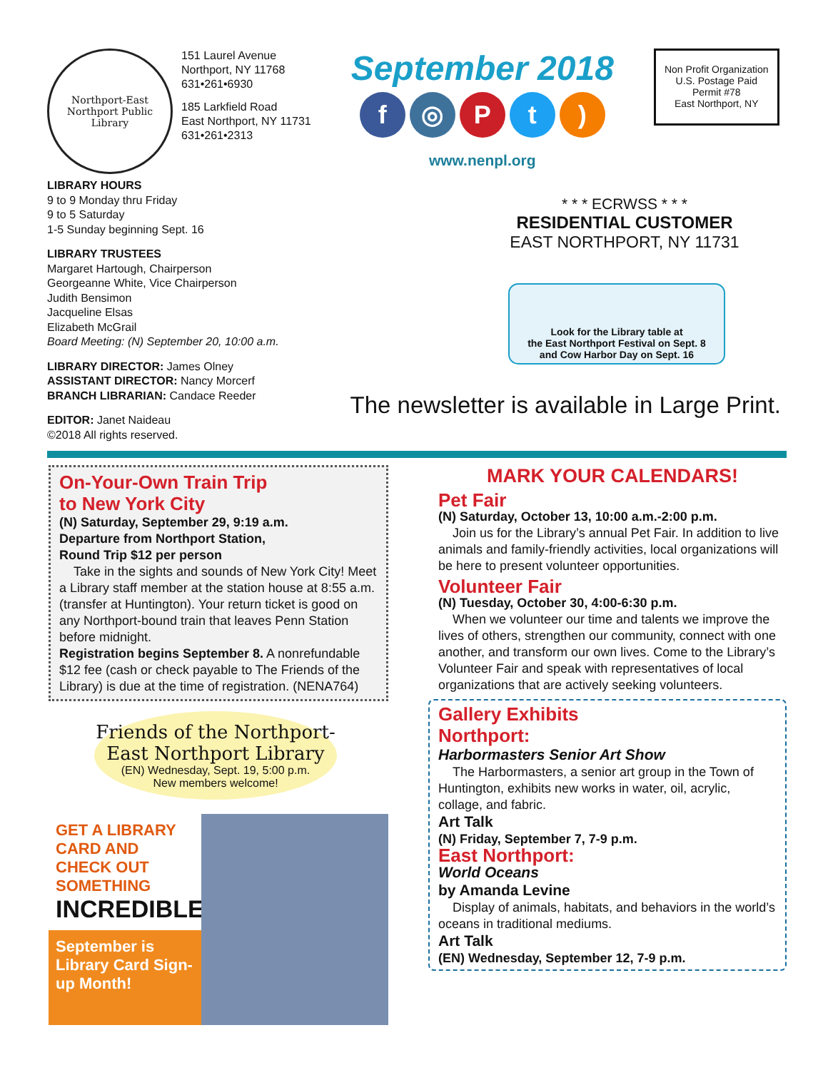Northport-East Northport Public Library
151 Laurel Avenue
Northport, NY 11768
631•261•6930
185 Larkfield Road
East Northport, NY 11731
631•261•2313
September 2018
f ◎ Pt)
www.nenpl.org
Non Profit Organization
U.S. Postage Paid
Permit #78
East Northport, NY
LIBRARY HOURS
9 to 9 Monday thru Friday
9 to 5 Saturday
1-5 Sunday beginning Sept. 16
LIBRARY TRUSTEES
Margaret Hartough, Chairperson
Georgeanne White, Vice Chairperson
Judith Bensimon
Jacqueline Elsas
Elizabeth McGrail
Board Meeting: (N) September 20, 10:00 a.m.
LIBRARY DIRECTOR: James Olney
ASSISTANT DIRECTOR: Nancy Morcerf
BRANCH LIBRARIAN: Candace Reeder
EDITOR: Janet Naideau
©2018 All rights reserved.
* * * ECRWSS * * *
RESIDENTIAL CUSTOMER
EAST NORTHPORT, NY 11731
Look for the Library table at
the East Northport Festival on Sept. 8
and Cow Harbor Day on Sept. 16
The newsletter is available in Large Print.
On-Your-Own Train Trip
to New York City
(N) Saturday, September 29, 9:19 a.m.
Departure from Northport Station,
Round Trip $12 per person
Take in the sights and sounds of New York City! Meet a Library staff member at the station house at 8:55 a.m. (transfer at Huntington). Your return ticket is good on any Northport-bound train that leaves Penn Station before midnight.
Registration begins September 8. A nonrefundable $12 fee (cash or check payable to The Friends of the Library) is due at the time of registration. (NENA764)
Friends of the Northport-East Northport Library
(EN) Wednesday, Sept. 19, 5:00 p.m.
New members welcome!
GET A LIBRARY CARD AND CHECK OUT SOMETHING INCREDIBLE!
September is Library Card Sign-up Month!
MARK YOUR CALENDARS!
Pet Fair
(N) Saturday, October 13, 10:00 a.m.-2:00 p.m.
Join us for the Library’s annual Pet Fair. In addition to live animals and family-friendly activities, local organizations will be here to present volunteer opportunities.
Volunteer Fair
(N) Tuesday, October 30, 4:00-6:30 p.m.
When we volunteer our time and talents we improve the lives of others, strengthen our community, connect with one another, and transform our own lives. Come to the Library’s Volunteer Fair and speak with representatives of local organizations that are actively seeking volunteers.
Gallery Exhibits
Northport:
Harbormasters Senior Art Show
The Harbormasters, a senior art group in the Town of Huntington, exhibits new works in water, oil, acrylic, collage, and fabric.
Art Talk
(N) Friday, September 7, 7-9 p.m.
East Northport:
World Oceans
by Amanda Levine
Display of animals, habitats, and behaviors in the world’s oceans in traditional mediums.
Art Talk
(EN) Wednesday, September 12, 7-9 p.m.